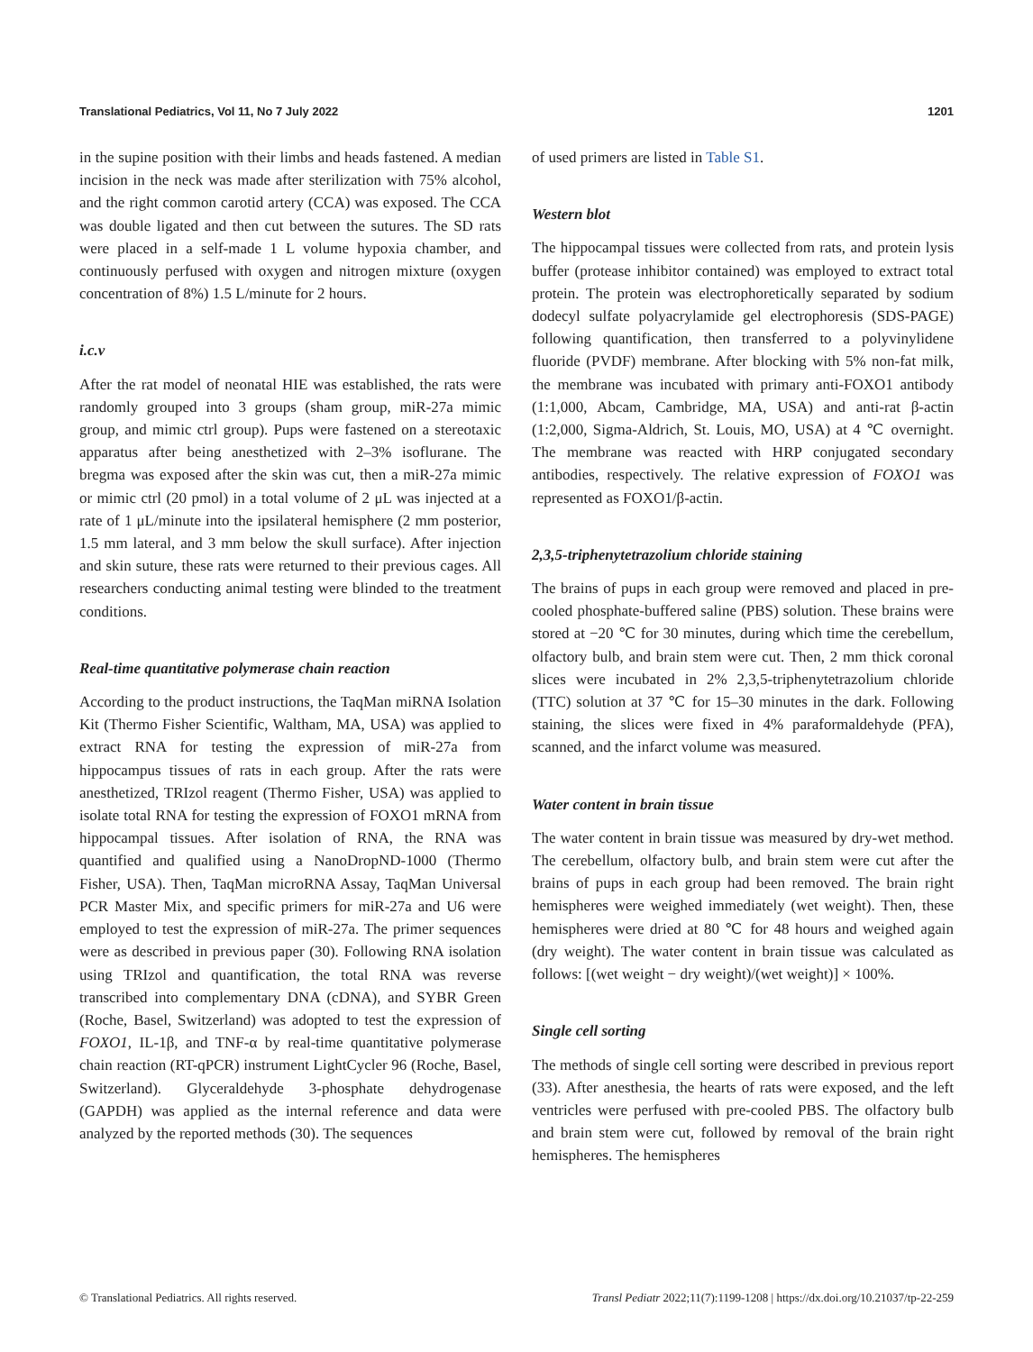Translational Pediatrics, Vol 11, No 7 July 2022 1201
in the supine position with their limbs and heads fastened. A median incision in the neck was made after sterilization with 75% alcohol, and the right common carotid artery (CCA) was exposed. The CCA was double ligated and then cut between the sutures. The SD rats were placed in a self-made 1 L volume hypoxia chamber, and continuously perfused with oxygen and nitrogen mixture (oxygen concentration of 8%) 1.5 L/minute for 2 hours.
i.c.v
After the rat model of neonatal HIE was established, the rats were randomly grouped into 3 groups (sham group, miR-27a mimic group, and mimic ctrl group). Pups were fastened on a stereotaxic apparatus after being anesthetized with 2–3% isoflurane. The bregma was exposed after the skin was cut, then a miR-27a mimic or mimic ctrl (20 pmol) in a total volume of 2 μL was injected at a rate of 1 μL/minute into the ipsilateral hemisphere (2 mm posterior, 1.5 mm lateral, and 3 mm below the skull surface). After injection and skin suture, these rats were returned to their previous cages. All researchers conducting animal testing were blinded to the treatment conditions.
Real-time quantitative polymerase chain reaction
According to the product instructions, the TaqMan miRNA Isolation Kit (Thermo Fisher Scientific, Waltham, MA, USA) was applied to extract RNA for testing the expression of miR-27a from hippocampus tissues of rats in each group. After the rats were anesthetized, TRIzol reagent (Thermo Fisher, USA) was applied to isolate total RNA for testing the expression of FOXO1 mRNA from hippocampal tissues. After isolation of RNA, the RNA was quantified and qualified using a NanoDropND-1000 (Thermo Fisher, USA). Then, TaqMan microRNA Assay, TaqMan Universal PCR Master Mix, and specific primers for miR-27a and U6 were employed to test the expression of miR-27a. The primer sequences were as described in previous paper (30). Following RNA isolation using TRIzol and quantification, the total RNA was reverse transcribed into complementary DNA (cDNA), and SYBR Green (Roche, Basel, Switzerland) was adopted to test the expression of FOXO1, IL-1β, and TNF-α by real-time quantitative polymerase chain reaction (RT-qPCR) instrument LightCycler 96 (Roche, Basel, Switzerland). Glyceraldehyde 3-phosphate dehydrogenase (GAPDH) was applied as the internal reference and data were analyzed by the reported methods (30). The sequences
of used primers are listed in Table S1.
Western blot
The hippocampal tissues were collected from rats, and protein lysis buffer (protease inhibitor contained) was employed to extract total protein. The protein was electrophoretically separated by sodium dodecyl sulfate polyacrylamide gel electrophoresis (SDS-PAGE) following quantification, then transferred to a polyvinylidene fluoride (PVDF) membrane. After blocking with 5% non-fat milk, the membrane was incubated with primary anti-FOXO1 antibody (1:1,000, Abcam, Cambridge, MA, USA) and anti-rat β-actin (1:2,000, Sigma-Aldrich, St. Louis, MO, USA) at 4 ℃ overnight. The membrane was reacted with HRP conjugated secondary antibodies, respectively. The relative expression of FOXO1 was represented as FOXO1/β-actin.
2,3,5-triphenytetrazolium chloride staining
The brains of pups in each group were removed and placed in pre-cooled phosphate-buffered saline (PBS) solution. These brains were stored at −20 ℃ for 30 minutes, during which time the cerebellum, olfactory bulb, and brain stem were cut. Then, 2 mm thick coronal slices were incubated in 2% 2,3,5-triphenytetrazolium chloride (TTC) solution at 37 ℃ for 15–30 minutes in the dark. Following staining, the slices were fixed in 4% paraformaldehyde (PFA), scanned, and the infarct volume was measured.
Water content in brain tissue
The water content in brain tissue was measured by dry-wet method. The cerebellum, olfactory bulb, and brain stem were cut after the brains of pups in each group had been removed. The brain right hemispheres were weighed immediately (wet weight). Then, these hemispheres were dried at 80 ℃ for 48 hours and weighed again (dry weight). The water content in brain tissue was calculated as follows: [(wet weight − dry weight)/(wet weight)] × 100%.
Single cell sorting
The methods of single cell sorting were described in previous report (33). After anesthesia, the hearts of rats were exposed, and the left ventricles were perfused with pre-cooled PBS. The olfactory bulb and brain stem were cut, followed by removal of the brain right hemispheres. The hemispheres
© Translational Pediatrics. All rights reserved. Transl Pediatr 2022;11(7):1199-1208 | https://dx.doi.org/10.21037/tp-22-259